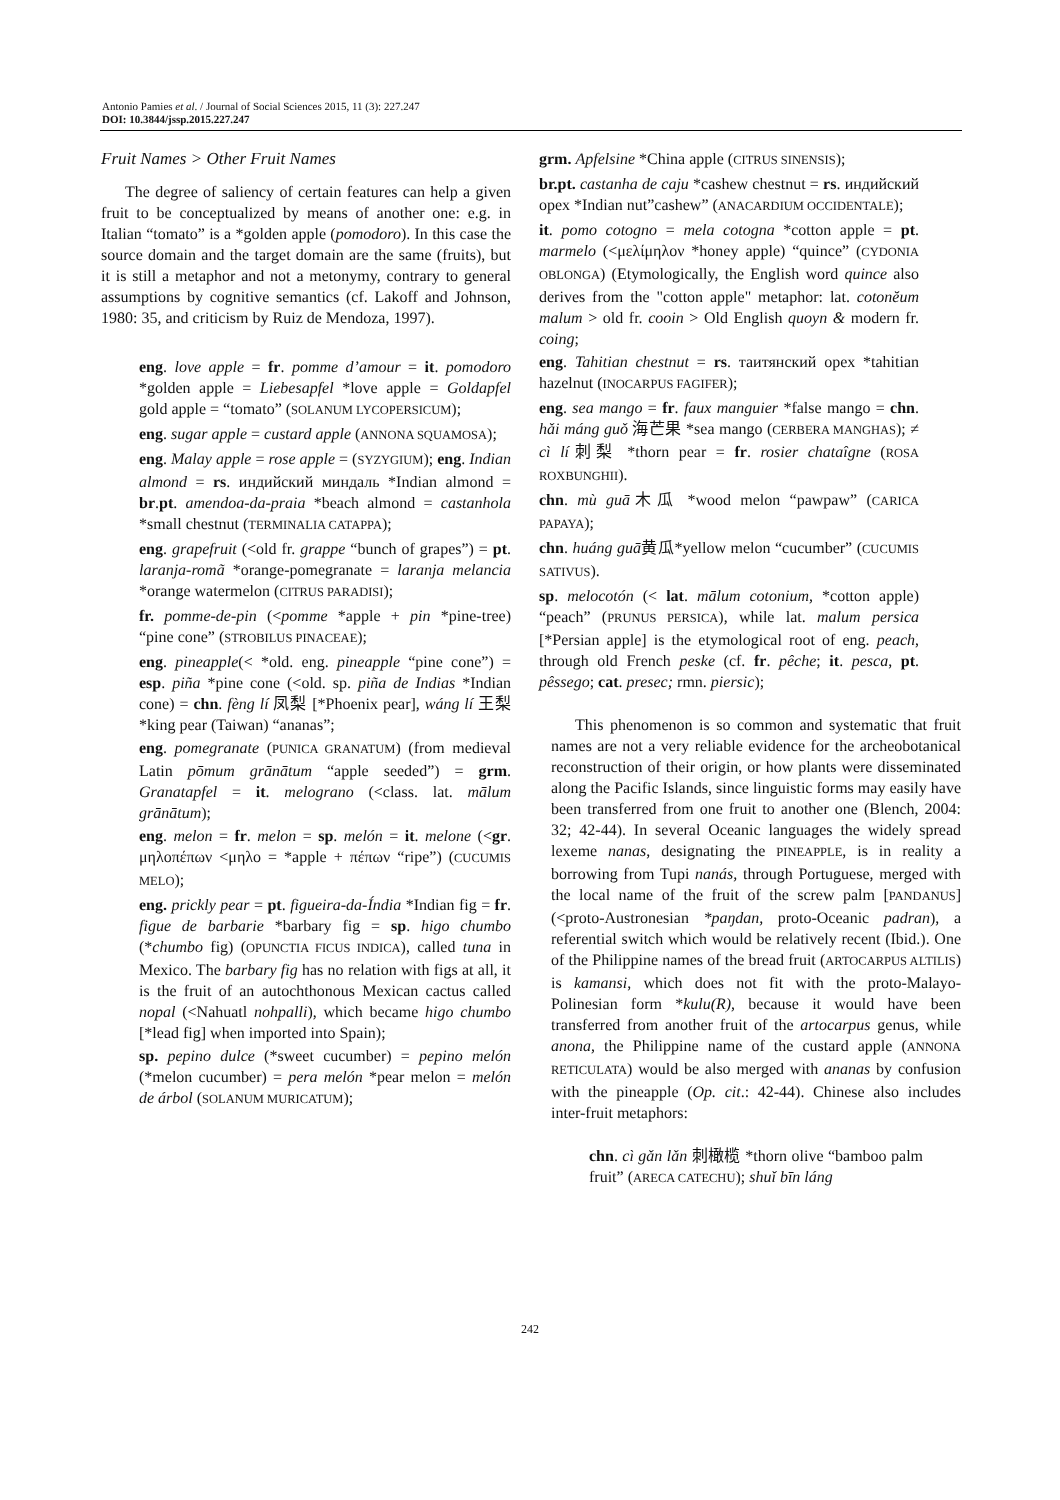Antonio Pamies et al. / Journal of Social Sciences 2015, 11 (3): 227.247
DOI: 10.3844/jssp.2015.227.247
Fruit Names > Other Fruit Names
The degree of saliency of certain features can help a given fruit to be conceptualized by means of another one: e.g. in Italian “tomato” is a *golden apple (pomodoro). In this case the source domain and the target domain are the same (fruits), but it is still a metaphor and not a metonymy, contrary to general assumptions by cognitive semantics (cf. Lakoff and Johnson, 1980: 35, and criticism by Ruiz de Mendoza, 1997).
eng. love apple = fr. pomme d’amour = it. pomodoro *golden apple = Liebesapfel *love apple = Goldapfel gold apple = “tomato” (SOLANUM LYCOPERSICUM);
eng. sugar apple = custard apple (ANNONA SQUAMOSA);
eng. Malay apple = rose apple = (SYZYGIUM); eng. Indian almond = rs. индийский миндаль *Indian almond = br.pt. amendoa-da-praia *beach almond = castanhola *small chestnut (TERMINALIA CATAPPA);
eng. grapefruit (<old fr. grappe “bunch of grapes”) = pt. laranja-romã *orange-pomegranate = laranja melancia *orange watermelon (CITRUS PARADISI);
fr. pomme-de-pin (<pomme *apple + pin *pine-tree) “pine cone” (STROBILUS PINACEAE);
eng. pineapple(< *old. eng. pineapple “pine cone”) = esp. piña *pine cone (<old. sp. piña de Indias *Indian cone) = chn. fèng lí 凤梨 [*Phoenix pear], wáng lí 王梨 *king pear (Taiwan) “ananas”;
eng. pomegranate (PUNICA GRANATUM) (from medieval Latin pōmum grānātum “apple seeded”) = grm. Granatapfel = it. melograno (<class. lat. mālum grānātum);
eng. melon = fr. melon = sp. melón = it. melone (<gr. μηλοπέπων <μηλο = *apple + πέπων “ripe”) (CUCUMIS MELO);
eng. prickly pear = pt. figueira-da-Índia *Indian fig = fr. figue de barbarie *barbary fig = sp. higo chumbo (*chumbo fig) (OPUNCTIA FICUS INDICA), called tuna in Mexico. The barbary fig has no relation with figs at all, it is the fruit of an autochthonous Mexican cactus called nopal (<Nahuatl nohpalli), which became higo chumbo [*lead fig] when imported into Spain);
sp. pepino dulce (*sweet cucumber) = pepino melón (*melon cucumber) = pera melón *pear melon = melón de árbol (SOLANUM MURICATUM);
grm. Apfelsine *China apple (CITRUS SINENSIS);
br.pt. castanha de caju *cashew chestnut = rs. индийский орех *Indian nut”cashew” (ANACARDIUM OCCIDENTALE);
it. pomo cotogno = mela cotogna *cotton apple = pt. marmelo (<μελίμηλον *honey apple) “quince” (CYDONIA OBLONGA) (Etymologically, the English word quince also derives from the "cotton apple" metaphor: lat. cotonĕum malum > old fr. cooin > Old English quoyn & modern fr. coing;
eng. Tahitian chestnut = rs. таитянский орех *tahitian hazelnut (INOCARPUS FAGIFER);
eng. sea mango = fr. faux manguier *false mango = chn. hǎi máng guǒ 海芒果 *sea mango (CERBERA MANGHAS); ≠ cì lí刺梨 *thorn pear = fr. rosier chataîgne (ROSA ROXBUNGHII).
chn. mù guā木瓜 *wood melon “pawpaw” (CARICA PAPAYA);
chn. huáng guā黄瓜*yellow melon “cucumber” (CUCUMIS SATIVUS).
sp. melocotón (< lat. mālum cotonium, *cotton apple) “peach” (PRUNUS PERSICA), while lat. malum persica [*Persian apple] is the etymological root of eng. peach, through old French peske (cf. fr. pêche; it. pesca, pt. pêssego; cat. presec; rmn. piersic);
This phenomenon is so common and systematic that fruit names are not a very reliable evidence for the archeobotanical reconstruction of their origin, or how plants were disseminated along the Pacific Islands, since linguistic forms may easily have been transferred from one fruit to another one (Blench, 2004: 32; 42-44). In several Oceanic languages the widely spread lexeme nanas, designating the PINEAPPLE, is in reality a borrowing from Tupi nanás, through Portuguese, merged with the local name of the fruit of the screw palm [PANDANUS] (<proto-Austronesian *paŋdan, proto-Oceanic padran), a referential switch which would be relatively recent (Ibid.). One of the Philippine names of the bread fruit (ARTOCARPUS ALTILIS) is kamansi, which does not fit with the proto-Malayo-Polinesian form *kulu(R), because it would have been transferred from another fruit of the artocarpus genus, while anona, the Philippine name of the custard apple (ANNONA RETICULATA) would be also merged with ananas by confusion with the pineapple (Op. cit.: 42-44). Chinese also includes inter-fruit metaphors:
chn. cì gǎn lǎn 刺橄榄 *thorn olive “bamboo palm fruit” (ARECA CATECHU); shuǐ bīn láng
242